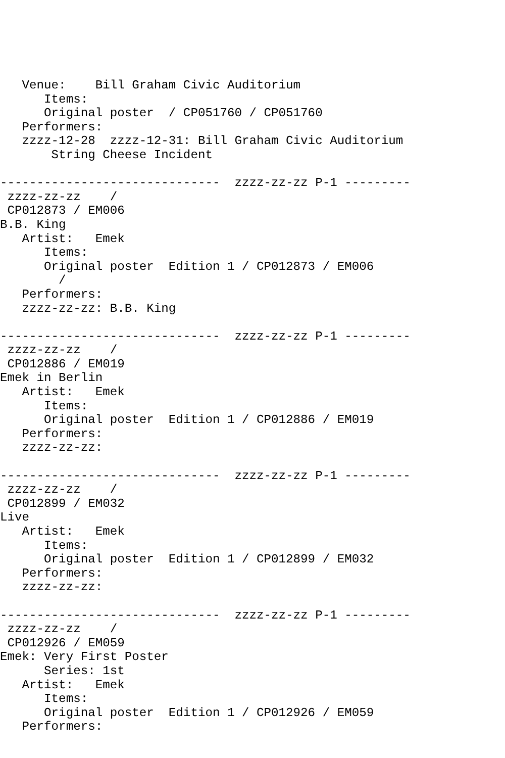Venue:    Bill Graham Civic Auditorium
      Items:
      Original poster  / CP051760 / CP051760
   Performers:
   zzzz-12-28  zzzz-12-31: Bill Graham Civic Auditorium
       String Cheese Incident

------------------------------  zzzz-zz-zz P-1 ---------
 zzzz-zz-zz    /
 CP012873 / EM006
B.B. King
   Artist:   Emek
      Items:
      Original poster  Edition 1 / CP012873 / EM006
        /
   Performers:
   zzzz-zz-zz: B.B. King

------------------------------  zzzz-zz-zz P-1 ---------
 zzzz-zz-zz    /
 CP012886 / EM019
Emek in Berlin
   Artist:   Emek
      Items:
      Original poster  Edition 1 / CP012886 / EM019
   Performers:
   zzzz-zz-zz:

------------------------------  zzzz-zz-zz P-1 ---------
 zzzz-zz-zz    /
 CP012899 / EM032
Live
   Artist:   Emek
      Items:
      Original poster  Edition 1 / CP012899 / EM032
   Performers:
   zzzz-zz-zz:

------------------------------  zzzz-zz-zz P-1 ---------
 zzzz-zz-zz    /
 CP012926 / EM059
Emek: Very First Poster
      Series: 1st
   Artist:   Emek
      Items:
      Original poster  Edition 1 / CP012926 / EM059
   Performers: